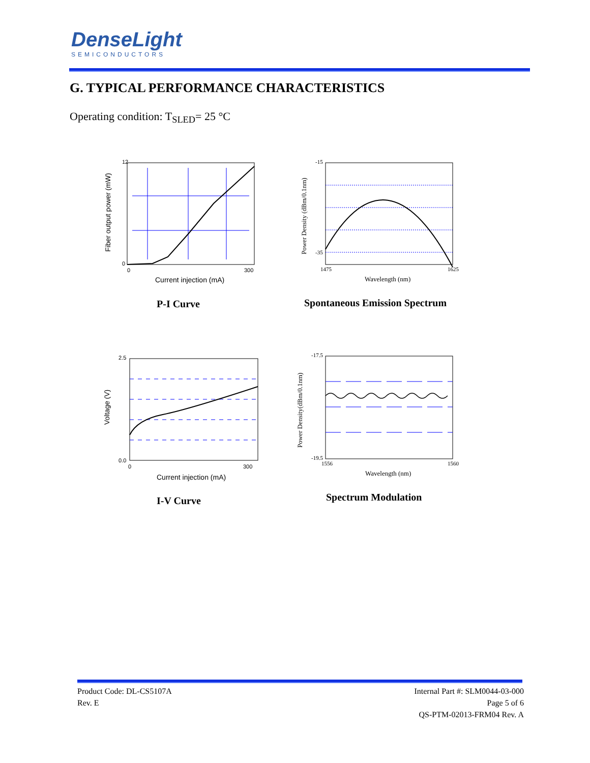DenseLight
SEMICONDUCTORS
G. TYPICAL PERFORMANCE CHARACTERISTICS
Operating condition: T<sub>SLED</sub>= 25 °C
12
0
0
300
Current injection (mA)
Fiber output power (mW)
P-I Curve
-15
-35
1475
1625
Wavelength (nm)
Power Density (dBm/0.1nm)
Spontaneous Emission Spectrum
2.5
0.0
0
300
Current injection (mA)
Voltage (V)
I-V Curve
-17.5
-19.5
1556
1560
Wavelength (nm)
Power Density(dBm/0.1nm)
Spectrum Modulation
Product Code: DL-CS5107A
Rev. E
Internal Part #: SLM0044-03-000
Page 5 of 6
QS-PTM-02013-FRM04 Rev. A